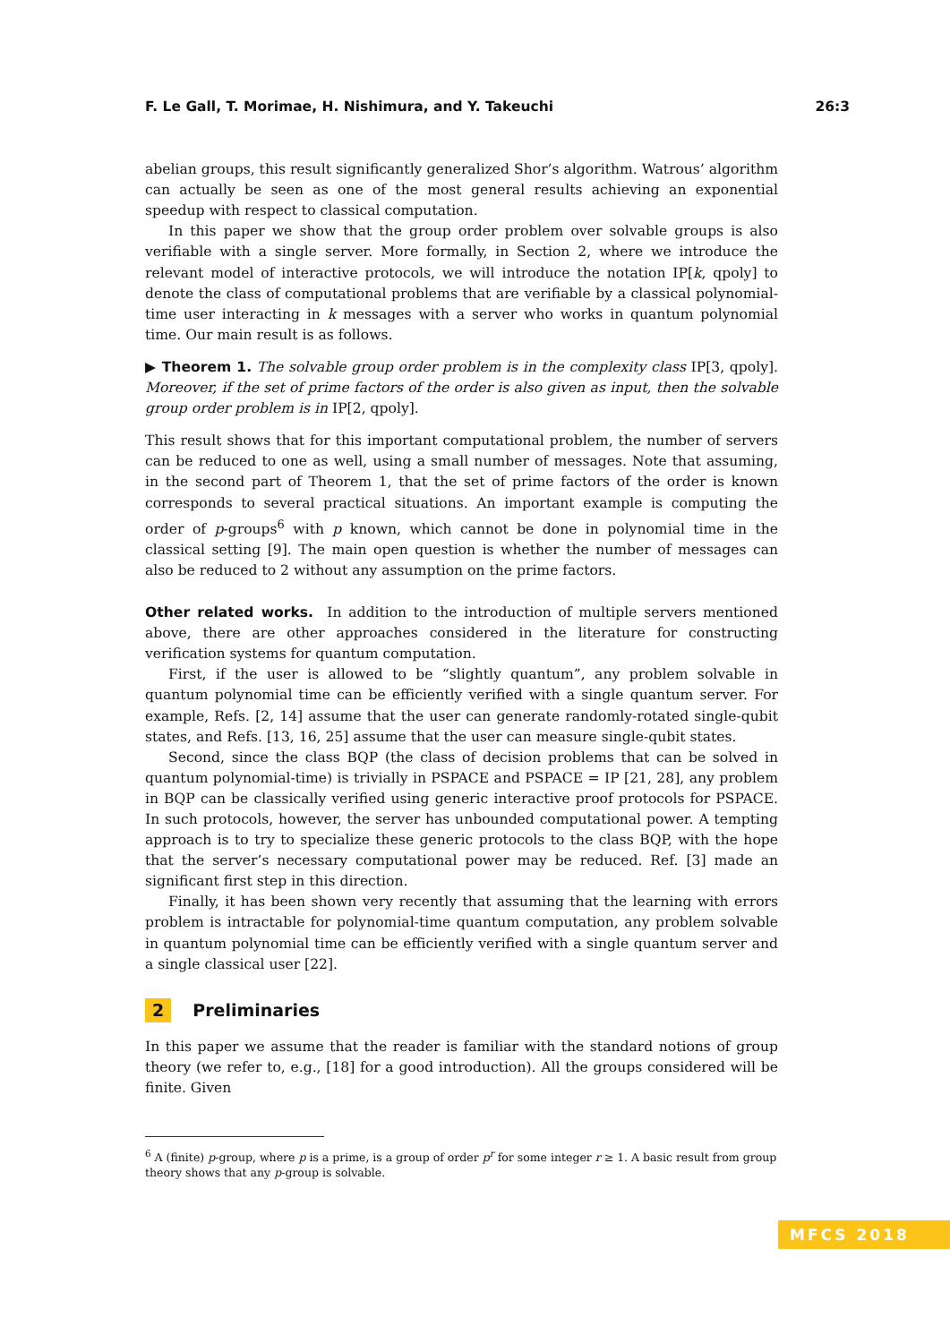F. Le Gall, T. Morimae, H. Nishimura, and Y. Takeuchi 26:3
abelian groups, this result significantly generalized Shor’s algorithm. Watrous’ algorithm can actually be seen as one of the most general results achieving an exponential speedup with respect to classical computation.
In this paper we show that the group order problem over solvable groups is also verifiable with a single server. More formally, in Section 2, where we introduce the relevant model of interactive protocols, we will introduce the notation IP[k, qpoly] to denote the class of computational problems that are verifiable by a classical polynomial-time user interacting in k messages with a server who works in quantum polynomial time. Our main result is as follows.
▶ Theorem 1. The solvable group order problem is in the complexity class IP[3, qpoly]. Moreover, if the set of prime factors of the order is also given as input, then the solvable group order problem is in IP[2, qpoly].
This result shows that for this important computational problem, the number of servers can be reduced to one as well, using a small number of messages. Note that assuming, in the second part of Theorem 1, that the set of prime factors of the order is known corresponds to several practical situations. An important example is computing the order of p-groups<sup>6</sup> with p known, which cannot be done in polynomial time in the classical setting [9]. The main open question is whether the number of messages can also be reduced to 2 without any assumption on the prime factors.
Other related works. In addition to the introduction of multiple servers mentioned above, there are other approaches considered in the literature for constructing verification systems for quantum computation.
First, if the user is allowed to be “slightly quantum”, any problem solvable in quantum polynomial time can be efficiently verified with a single quantum server. For example, Refs. [2, 14] assume that the user can generate randomly-rotated single-qubit states, and Refs. [13, 16, 25] assume that the user can measure single-qubit states.
Second, since the class BQP (the class of decision problems that can be solved in quantum polynomial-time) is trivially in PSPACE and PSPACE = IP [21, 28], any problem in BQP can be classically verified using generic interactive proof protocols for PSPACE. In such protocols, however, the server has unbounded computational power. A tempting approach is to try to specialize these generic protocols to the class BQP, with the hope that the server’s necessary computational power may be reduced. Ref. [3] made an significant first step in this direction.
Finally, it has been shown very recently that assuming that the learning with errors problem is intractable for polynomial-time quantum computation, any problem solvable in quantum polynomial time can be efficiently verified with a single quantum server and a single classical user [22].
2 Preliminaries
In this paper we assume that the reader is familiar with the standard notions of group theory (we refer to, e.g., [18] for a good introduction). All the groups considered will be finite. Given
<sup>6</sup> A (finite) p-group, where p is a prime, is a group of order p<sup>r</sup> for some integer r ≥ 1. A basic result from group theory shows that any p-group is solvable.
MFCS 2018